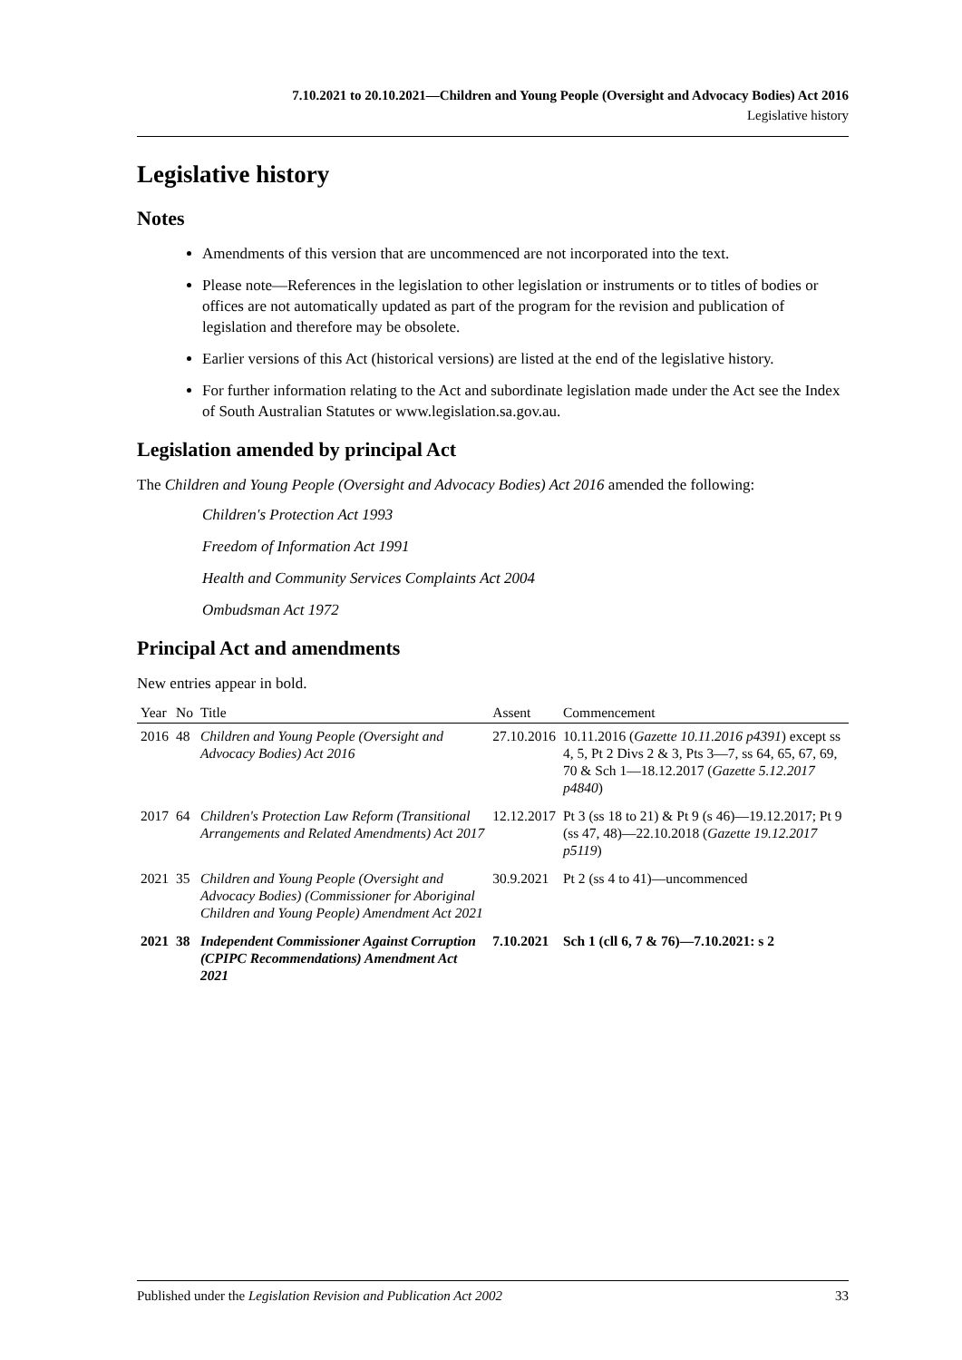7.10.2021 to 20.10.2021—Children and Young People (Oversight and Advocacy Bodies) Act 2016
Legislative history
Legislative history
Notes
Amendments of this version that are uncommenced are not incorporated into the text.
Please note—References in the legislation to other legislation or instruments or to titles of bodies or offices are not automatically updated as part of the program for the revision and publication of legislation and therefore may be obsolete.
Earlier versions of this Act (historical versions) are listed at the end of the legislative history.
For further information relating to the Act and subordinate legislation made under the Act see the Index of South Australian Statutes or www.legislation.sa.gov.au.
Legislation amended by principal Act
The Children and Young People (Oversight and Advocacy Bodies) Act 2016 amended the following:
Children's Protection Act 1993
Freedom of Information Act 1991
Health and Community Services Complaints Act 2004
Ombudsman Act 1972
Principal Act and amendments
New entries appear in bold.
| Year | No | Title | Assent | Commencement |
| --- | --- | --- | --- | --- |
| 2016 | 48 | Children and Young People (Oversight and Advocacy Bodies) Act 2016 | 27.10.2016 | 10.11.2016 ( Gazette 10.11.2016 p4391 ) except ss 4, 5, Pt 2 Divs 2 & 3, Pts 3—7, ss 64, 65, 67, 69, 70 & Sch 1—18.12.2017 ( Gazette 5.12.2017 p4840 ) |
| 2017 | 64 | Children's Protection Law Reform (Transitional Arrangements and Related Amendments) Act 2017 | 12.12.2017 | Pt 3 (ss 18 to 21) & Pt 9 (s 46)—19.12.2017; Pt 9 (ss 47, 48)—22.10.2018 ( Gazette 19.12.2017 p5119 ) |
| 2021 | 35 | Children and Young People (Oversight and Advocacy Bodies) (Commissioner for Aboriginal Children and Young People) Amendment Act 2021 | 30.9.2021 | Pt 2 (ss 4 to 41)—uncommenced |
| 2021 | 38 | Independent Commissioner Against Corruption (CPIPC Recommendations) Amendment Act 2021 | 7.10.2021 | Sch 1 (cll 6, 7 & 76)—7.10.2021: s 2 |
Published under the Legislation Revision and Publication Act 2002 33